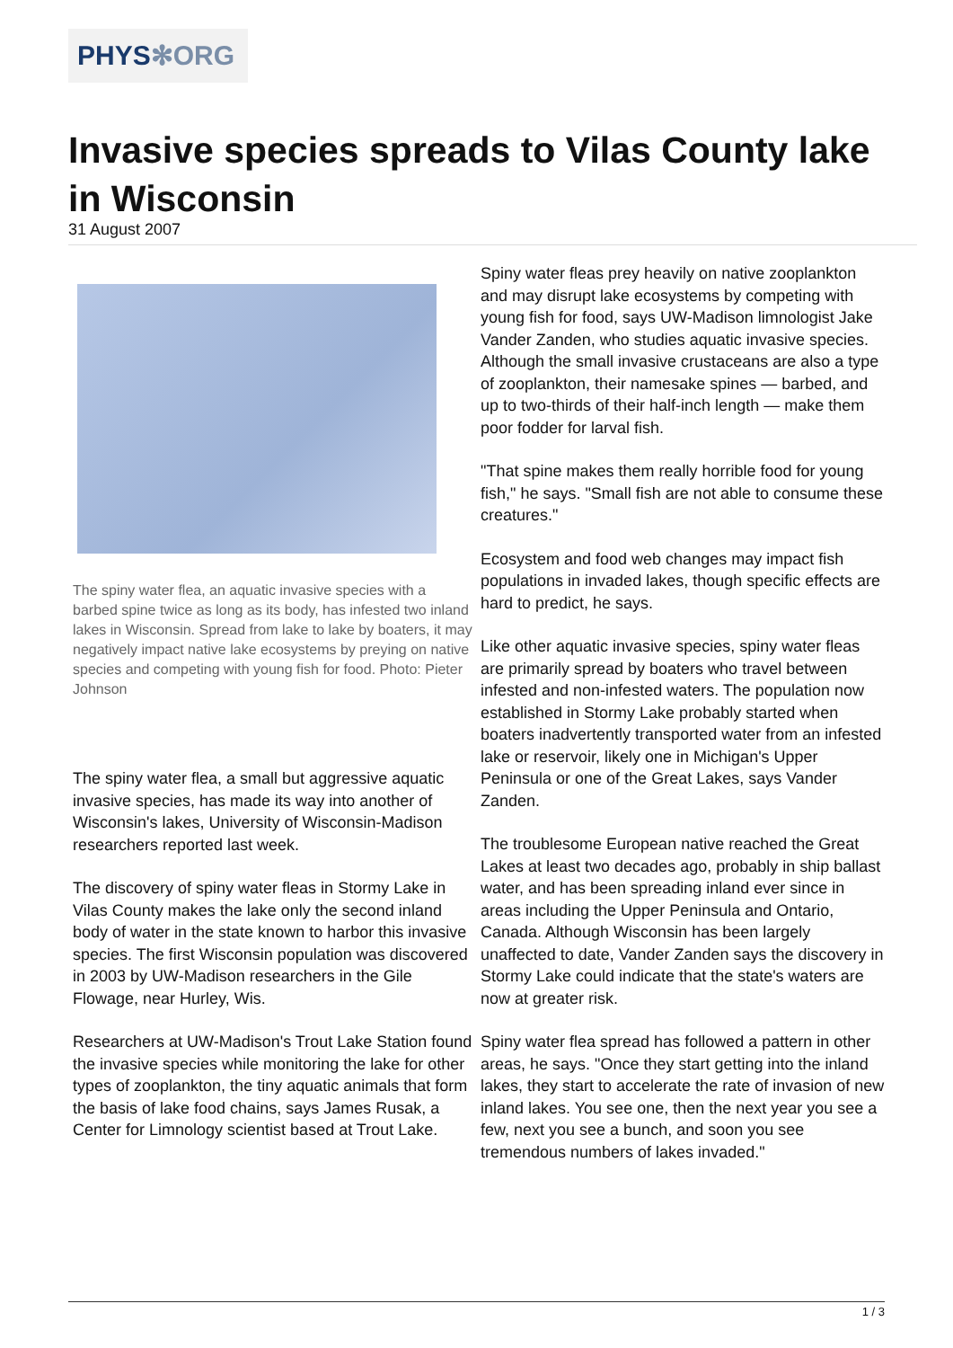PHYS✻ORG
Invasive species spreads to Vilas County lake in Wisconsin
31 August 2007
The spiny water flea, an aquatic invasive species with a barbed spine twice as long as its body, has infested two inland lakes in Wisconsin. Spread from lake to lake by boaters, it may negatively impact native lake ecosystems by preying on native species and competing with young fish for food. Photo: Pieter Johnson
The spiny water flea, a small but aggressive aquatic invasive species, has made its way into another of Wisconsin's lakes, University of Wisconsin-Madison researchers reported last week.
The discovery of spiny water fleas in Stormy Lake in Vilas County makes the lake only the second inland body of water in the state known to harbor this invasive species. The first Wisconsin population was discovered in 2003 by UW-Madison researchers in the Gile Flowage, near Hurley, Wis.
Researchers at UW-Madison's Trout Lake Station found the invasive species while monitoring the lake for other types of zooplankton, the tiny aquatic animals that form the basis of lake food chains, says James Rusak, a Center for Limnology scientist based at Trout Lake.
Spiny water fleas prey heavily on native zooplankton and may disrupt lake ecosystems by competing with young fish for food, says UW-Madison limnologist Jake Vander Zanden, who studies aquatic invasive species. Although the small invasive crustaceans are also a type of zooplankton, their namesake spines — barbed, and up to two-thirds of their half-inch length — make them poor fodder for larval fish.
"That spine makes them really horrible food for young fish," he says. "Small fish are not able to consume these creatures."
Ecosystem and food web changes may impact fish populations in invaded lakes, though specific effects are hard to predict, he says.
Like other aquatic invasive species, spiny water fleas are primarily spread by boaters who travel between infested and non-infested waters. The population now established in Stormy Lake probably started when boaters inadvertently transported water from an infested lake or reservoir, likely one in Michigan's Upper Peninsula or one of the Great Lakes, says Vander Zanden.
The troublesome European native reached the Great Lakes at least two decades ago, probably in ship ballast water, and has been spreading inland ever since in areas including the Upper Peninsula and Ontario, Canada. Although Wisconsin has been largely unaffected to date, Vander Zanden says the discovery in Stormy Lake could indicate that the state's waters are now at greater risk.
Spiny water flea spread has followed a pattern in other areas, he says. "Once they start getting into the inland lakes, they start to accelerate the rate of invasion of new inland lakes. You see one, then the next year you see a few, next you see a bunch, and soon you see tremendous numbers of lakes invaded."
1 / 3